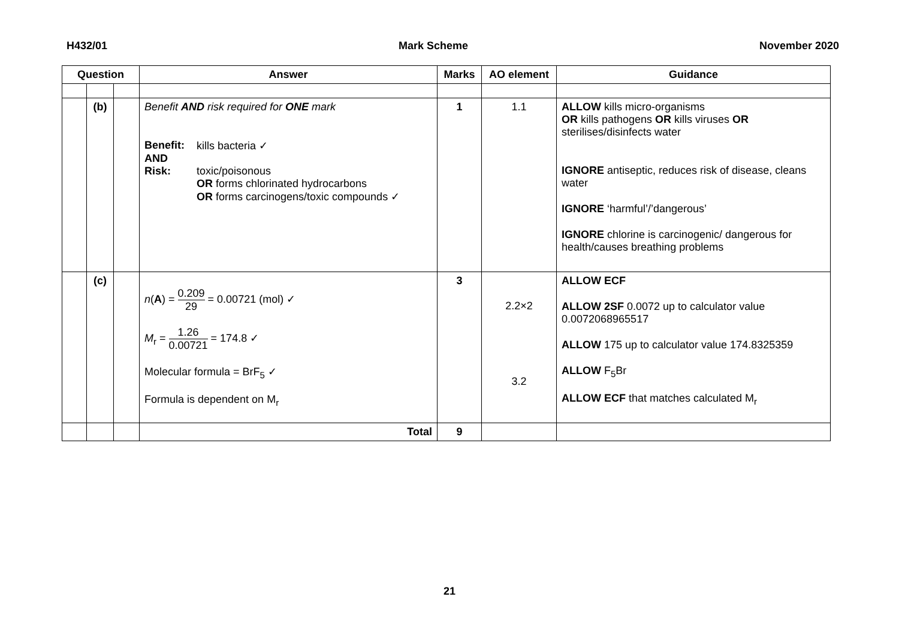H432/01 Mark Scheme November 2020
| Question | | | Answer | Marks | AO element | Guidance |
| --- | --- | --- | --- | --- | --- | --- |
| | (b) | | Benefit AND risk required for ONE mark / Benefit: / kills bacteria ✓ / / AND / / / Risk: / toxic/poisonous OR forms chlorinated hydrocarbons OR forms carcinogens/toxic compounds ✓ / | 1 | 1.1 | ALLOW kills micro-organisms OR kills pathogens OR kills viruses OR sterilises/disinfects water IGNORE antiseptic, reduces risk of disease, cleans water IGNORE ‘harmful’/’dangerous’ IGNORE chlorine is carcinogenic/ dangerous for health/causes breathing problems |
| | (c) | | n ( A ) = 0.209 29 = 0.00721 (mol) ✓ M<sub>r</sub> = 1.26 0.00721 = 174.8 ✓ Molecular formula = BrF<sub>5</sub> ✓ Formula is dependent on M<sub>r</sub> | 3 | 2.2×2 3.2 | ALLOW ECF ALLOW 2SF 0.0072 up to calculator value 0.0072068965517 ALLOW 175 up to calculator value 174.8325359 ALLOW F<sub>5</sub>Br ALLOW ECF that matches calculated M<sub>r</sub> |
| | | | Total | 9 | | |
21